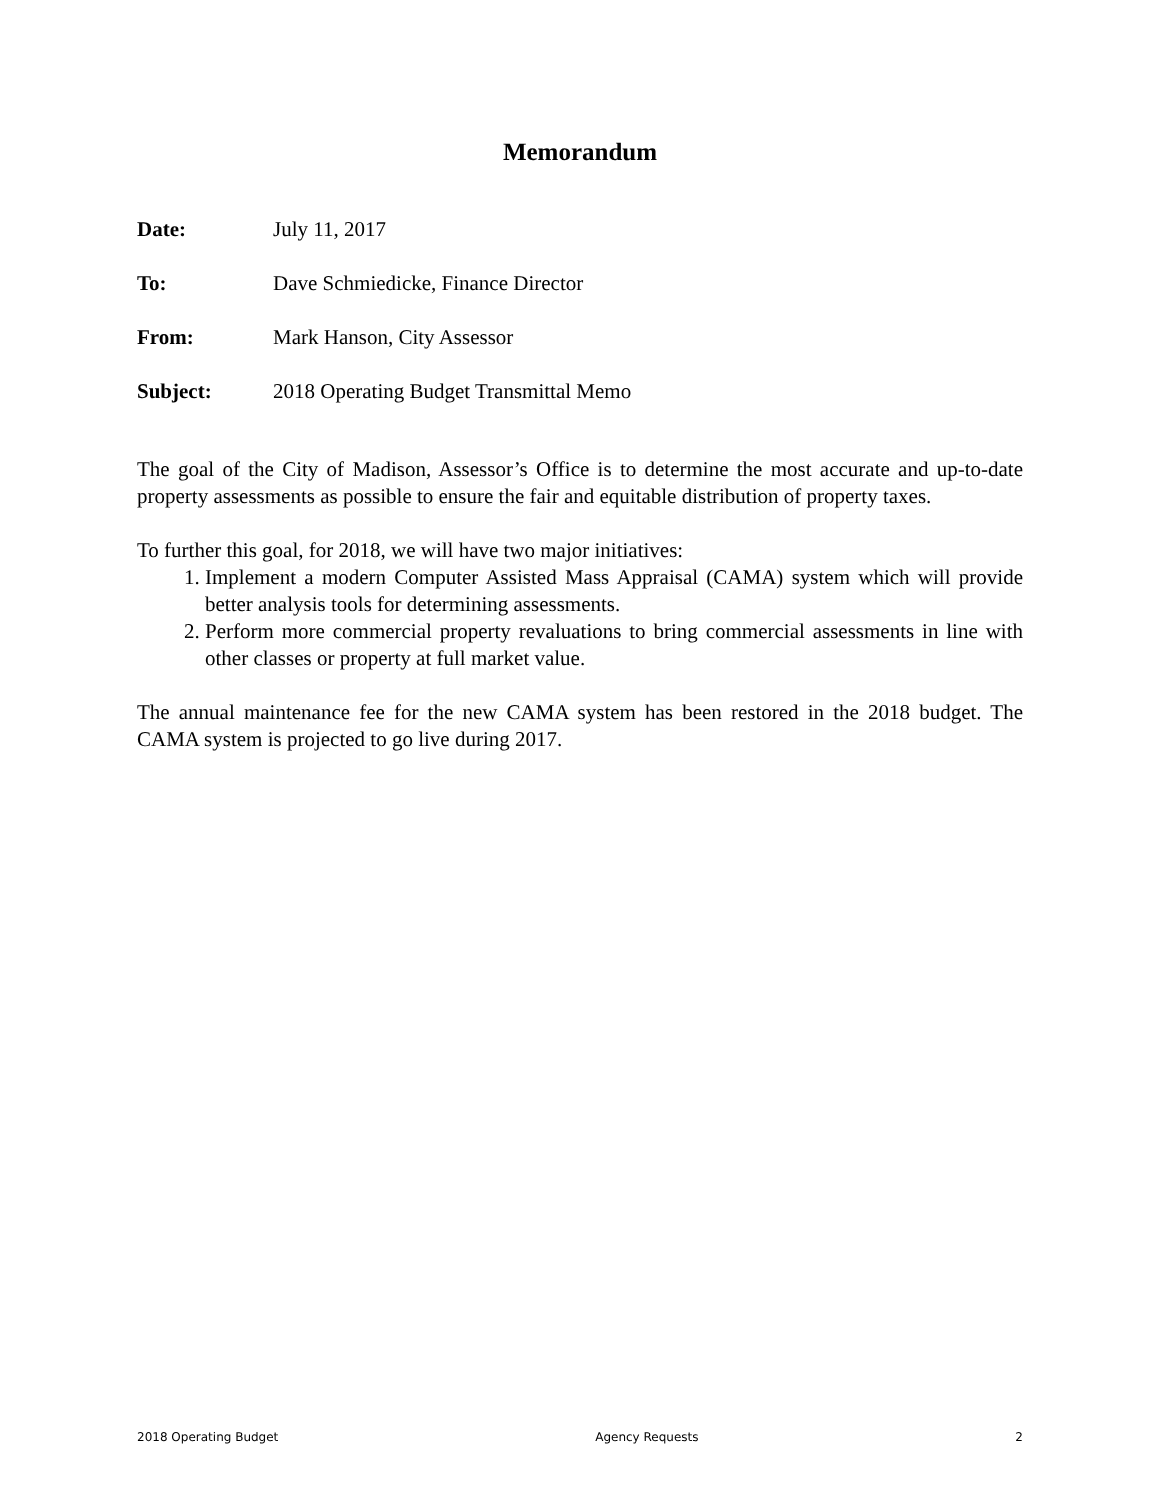Memorandum
Date: July 11, 2017
To: Dave Schmiedicke, Finance Director
From: Mark Hanson, City Assessor
Subject: 2018 Operating Budget Transmittal Memo
The goal of the City of Madison, Assessor’s Office is to determine the most accurate and up-to-date property assessments as possible to ensure the fair and equitable distribution of property taxes.
To further this goal, for 2018, we will have two major initiatives:
1. Implement a modern Computer Assisted Mass Appraisal (CAMA) system which will provide better analysis tools for determining assessments.
2. Perform more commercial property revaluations to bring commercial assessments in line with other classes or property at full market value.
The annual maintenance fee for the new CAMA system has been restored in the 2018 budget. The CAMA system is projected to go live during 2017.
2018 Operating Budget Agency Requests 2